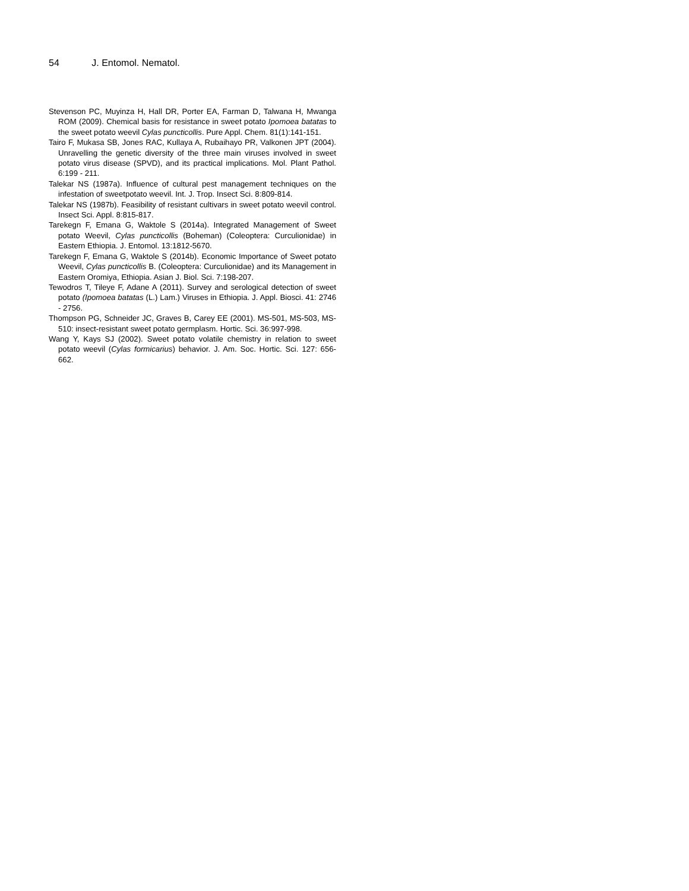54 J. Entomol. Nematol.
Stevenson PC, Muyinza H, Hall DR, Porter EA, Farman D, Talwana H, Mwanga ROM (2009). Chemical basis for resistance in sweet potato Ipomoea batatas to the sweet potato weevil Cylas puncticollis. Pure Appl. Chem. 81(1):141-151.
Tairo F, Mukasa SB, Jones RAC, Kullaya A, Rubaihayo PR, Valkonen JPT (2004). Unravelling the genetic diversity of the three main viruses involved in sweet potato virus disease (SPVD), and its practical implications. Mol. Plant Pathol. 6:199 - 211.
Talekar NS (1987a). Influence of cultural pest management techniques on the infestation of sweetpotato weevil. Int. J. Trop. Insect Sci. 8:809-814.
Talekar NS (1987b). Feasibility of resistant cultivars in sweet potato weevil control. Insect Sci. Appl. 8:815-817.
Tarekegn F, Emana G, Waktole S (2014a). Integrated Management of Sweet potato Weevil, Cylas puncticollis (Boheman) (Coleoptera: Curculionidae) in Eastern Ethiopia. J. Entomol. 13:1812-5670.
Tarekegn F, Emana G, Waktole S (2014b). Economic Importance of Sweet potato Weevil, Cylas puncticollis B. (Coleoptera: Curculionidae) and its Management in Eastern Oromiya, Ethiopia. Asian J. Biol. Sci. 7:198-207.
Tewodros T, Tileye F, Adane A (2011). Survey and serological detection of sweet potato (Ipomoea batatas (L.) Lam.) Viruses in Ethiopia. J. Appl. Biosci. 41: 2746 - 2756.
Thompson PG, Schneider JC, Graves B, Carey EE (2001). MS-501, MS-503, MS-510: insect-resistant sweet potato germplasm. Hortic. Sci. 36:997-998.
Wang Y, Kays SJ (2002). Sweet potato volatile chemistry in relation to sweet potato weevil (Cylas formicarius) behavior. J. Am. Soc. Hortic. Sci. 127: 656-662.